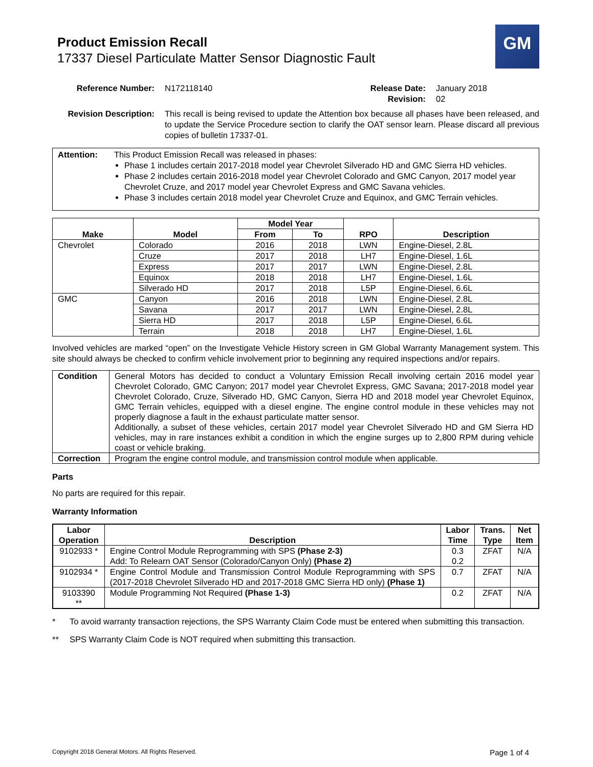Product Emission Recall
17337 Diesel Particulate Matter Sensor Diagnostic Fault
GM
Reference Number: N172118140 Release Date:
Revision: January 2018
02
Revision Description: This recall is being revised to update the Attention box because all phases have been released, and to update the Service Procedure section to clarify the OAT sensor learn. Please discard all previous copies of bulletin 17337-01.
Attention:
This Product Emission Recall was released in phases:
Phase 1 includes certain 2017-2018 model year Chevrolet Silverado HD and GMC Sierra HD vehicles.
Phase 2 includes certain 2016-2018 model year Chevrolet Colorado and GMC Canyon, 2017 model year Chevrolet Cruze, and 2017 model year Chevrolet Express and GMC Savana vehicles.
Phase 3 includes certain 2018 model year Chevrolet Cruze and Equinox, and GMC Terrain vehicles.
| Make | Model | Model Year | | RPO | Description |
| --- | --- | --- | --- | --- | --- |
| | | From | To | | |
| Chevrolet | Colorado | 2016 | 2018 | LWN | Engine-Diesel, 2.8L |
| | Cruze | 2017 | 2018 | LH7 | Engine-Diesel, 1.6L |
| | Express | 2017 | 2017 | LWN | Engine-Diesel, 2.8L |
| | Equinox | 2018 | 2018 | LH7 | Engine-Diesel, 1.6L |
| | Silverado HD | 2017 | 2018 | L5P | Engine-Diesel, 6.6L |
| GMC | Canyon | 2016 | 2018 | LWN | Engine-Diesel, 2.8L |
| | Savana | 2017 | 2017 | LWN | Engine-Diesel, 2.8L |
| | Sierra HD | 2017 | 2018 | L5P | Engine-Diesel, 6.6L |
| | Terrain | 2018 | 2018 | LH7 | Engine-Diesel, 1.6L |
Involved vehicles are marked “open” on the Investigate Vehicle History screen in GM Global Warranty Management system. This site should always be checked to confirm vehicle involvement prior to beginning any required inspections and/or repairs.
| Condition | General Motors has decided to conduct a Voluntary Emission Recall involving certain 2016 model year Chevrolet Colorado, GMC Canyon; 2017 model year Chevrolet Express, GMC Savana; 2017-2018 model year Chevrolet Colorado, Cruze, Silverado HD, GMC Canyon, Sierra HD and 2018 model year Chevrolet Equinox, GMC Terrain vehicles, equipped with a diesel engine. The engine control module in these vehicles may not properly diagnose a fault in the exhaust particulate matter sensor. Additionally, a subset of these vehicles, certain 2017 model year Chevrolet Silverado HD and GM Sierra HD vehicles, may in rare instances exhibit a condition in which the engine surges up to 2,800 RPM during vehicle coast or vehicle braking. |
| Correction | Program the engine control module, and transmission control module when applicable. |
Parts
No parts are required for this repair.
Warranty Information
| Labor Operation | Description | Labor Time | Trans. Type | Net Item |
| --- | --- | --- | --- | --- |
| 9102933 * | Engine Control Module Reprogramming with SPS (Phase 2-3) Add: To Relearn OAT Sensor (Colorado/Canyon Only) (Phase 2) | 0.3 0.2 | ZFAT | N/A |
| 9102934 * | Engine Control Module and Transmission Control Module Reprogramming with SPS (2017-2018 Chevrolet Silverado HD and 2017-2018 GMC Sierra HD only) (Phase 1) | 0.7 | ZFAT | N/A |
| 9103390 ** | Module Programming Not Required (Phase 1-3) | 0.2 | ZFAT | N/A |
* To avoid warranty transaction rejections, the SPS Warranty Claim Code must be entered when submitting this transaction.
** SPS Warranty Claim Code is NOT required when submitting this transaction.
Copyright 2018 General Motors. All Rights Reserved. Page 1 of 4